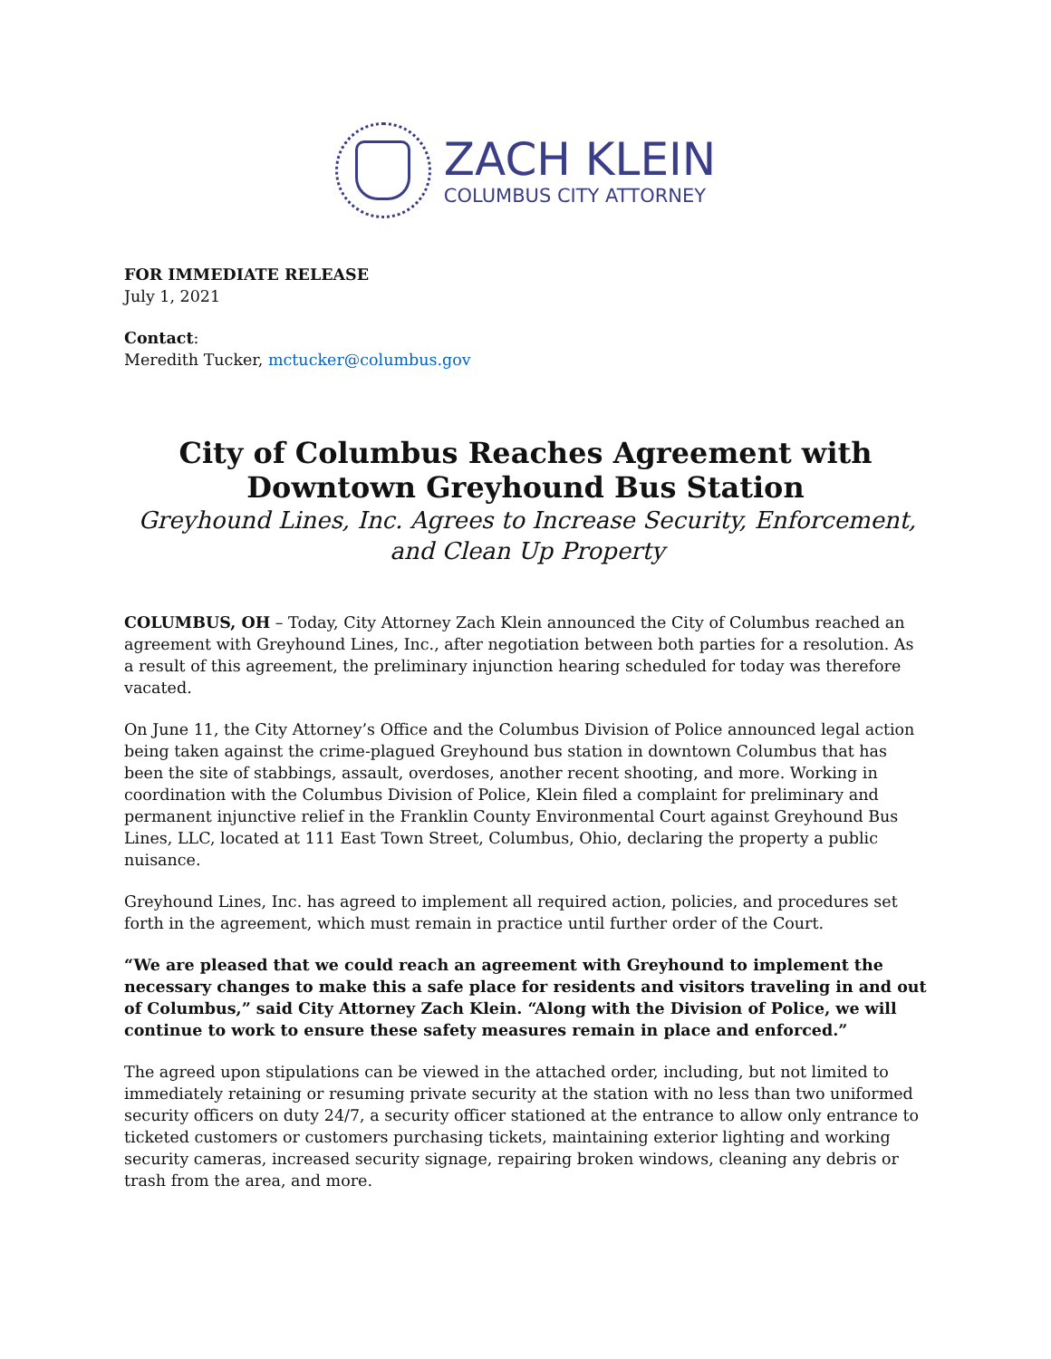ZACH KLEIN
COLUMBUS CITY ATTORNEY
FOR IMMEDIATE RELEASE
July 1, 2021
Contact:
Meredith Tucker, mctucker@columbus.gov
City of Columbus Reaches Agreement with
Downtown Greyhound Bus Station
Greyhound Lines, Inc. Agrees to Increase Security, Enforcement, and Clean Up Property
COLUMBUS, OH – Today, City Attorney Zach Klein announced the City of Columbus reached an agreement with Greyhound Lines, Inc., after negotiation between both parties for a resolution. As a result of this agreement, the preliminary injunction hearing scheduled for today was therefore vacated.
On June 11, the City Attorney’s Office and the Columbus Division of Police announced legal action being taken against the crime-plagued Greyhound bus station in downtown Columbus that has been the site of stabbings, assault, overdoses, another recent shooting, and more. Working in coordination with the Columbus Division of Police, Klein filed a complaint for preliminary and permanent injunctive relief in the Franklin County Environmental Court against Greyhound Bus Lines, LLC, located at 111 East Town Street, Columbus, Ohio, declaring the property a public nuisance.
Greyhound Lines, Inc. has agreed to implement all required action, policies, and procedures set forth in the agreement, which must remain in practice until further order of the Court.
“We are pleased that we could reach an agreement with Greyhound to implement the necessary changes to make this a safe place for residents and visitors traveling in and out of Columbus,” said City Attorney Zach Klein. “Along with the Division of Police, we will continue to work to ensure these safety measures remain in place and enforced.”
The agreed upon stipulations can be viewed in the attached order, including, but not limited to immediately retaining or resuming private security at the station with no less than two uniformed security officers on duty 24/7, a security officer stationed at the entrance to allow only entrance to ticketed customers or customers purchasing tickets, maintaining exterior lighting and working security cameras, increased security signage, repairing broken windows, cleaning any debris or trash from the area, and more.